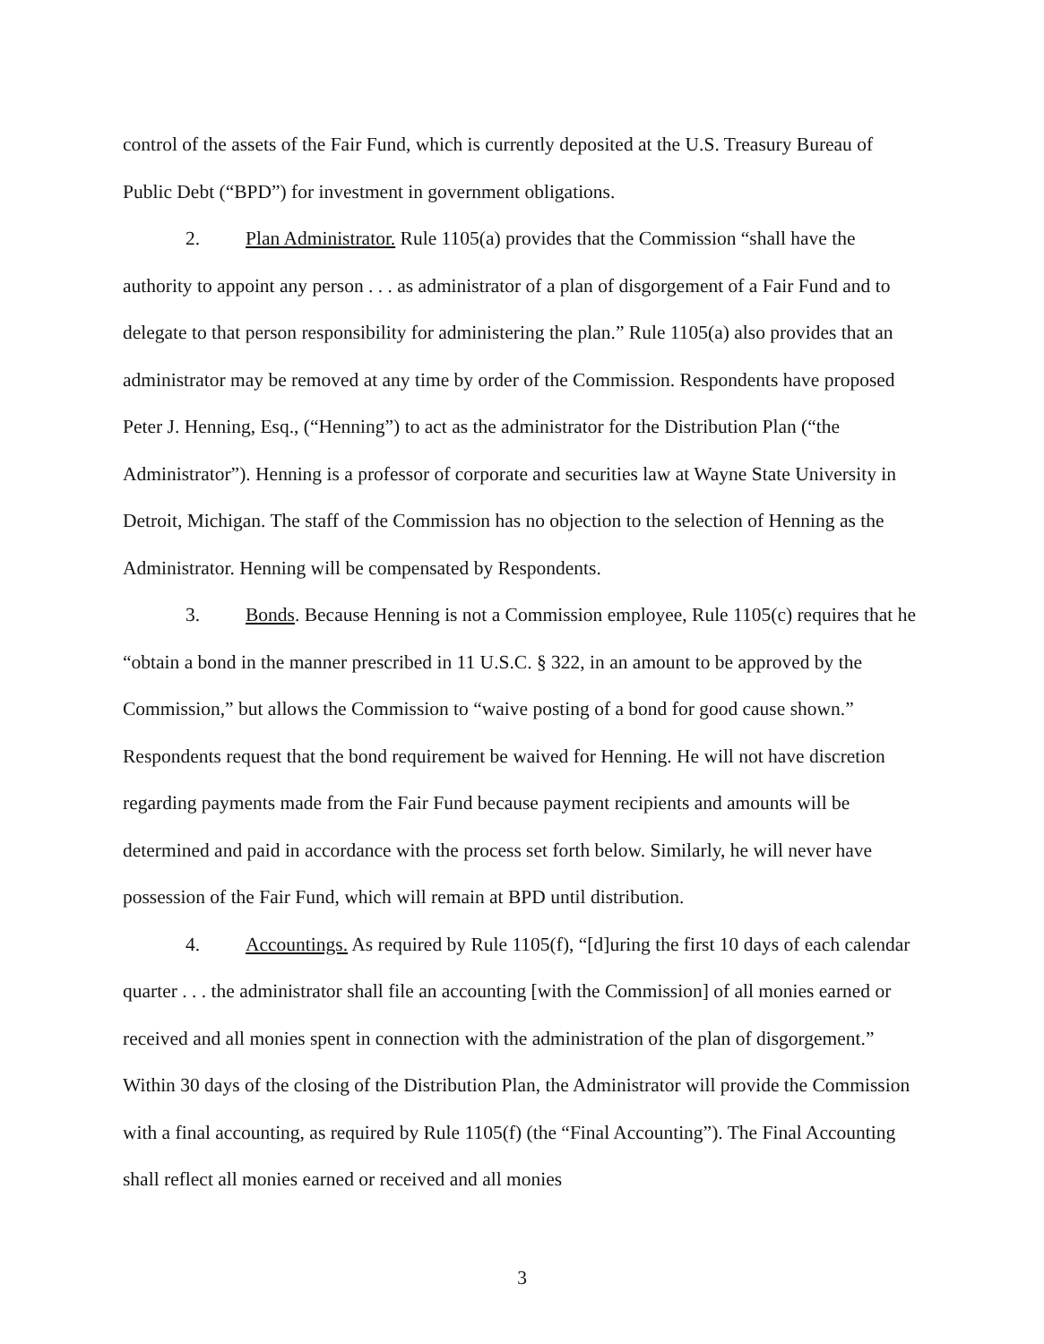control of the assets of the Fair Fund, which is currently deposited at the U.S. Treasury Bureau of Public Debt (“BPD”) for investment in government obligations.
2. Plan Administrator. Rule 1105(a) provides that the Commission “shall have the authority to appoint any person . . . as administrator of a plan of disgorgement of a Fair Fund and to delegate to that person responsibility for administering the plan.” Rule 1105(a) also provides that an administrator may be removed at any time by order of the Commission. Respondents have proposed Peter J. Henning, Esq., (“Henning”) to act as the administrator for the Distribution Plan (“the Administrator”). Henning is a professor of corporate and securities law at Wayne State University in Detroit, Michigan. The staff of the Commission has no objection to the selection of Henning as the Administrator. Henning will be compensated by Respondents.
3. Bonds. Because Henning is not a Commission employee, Rule 1105(c) requires that he “obtain a bond in the manner prescribed in 11 U.S.C. § 322, in an amount to be approved by the Commission,” but allows the Commission to “waive posting of a bond for good cause shown.” Respondents request that the bond requirement be waived for Henning. He will not have discretion regarding payments made from the Fair Fund because payment recipients and amounts will be determined and paid in accordance with the process set forth below. Similarly, he will never have possession of the Fair Fund, which will remain at BPD until distribution.
4. Accountings. As required by Rule 1105(f), “[d]uring the first 10 days of each calendar quarter . . . the administrator shall file an accounting [with the Commission] of all monies earned or received and all monies spent in connection with the administration of the plan of disgorgement.” Within 30 days of the closing of the Distribution Plan, the Administrator will provide the Commission with a final accounting, as required by Rule 1105(f) (the “Final Accounting”). The Final Accounting shall reflect all monies earned or received and all monies
3